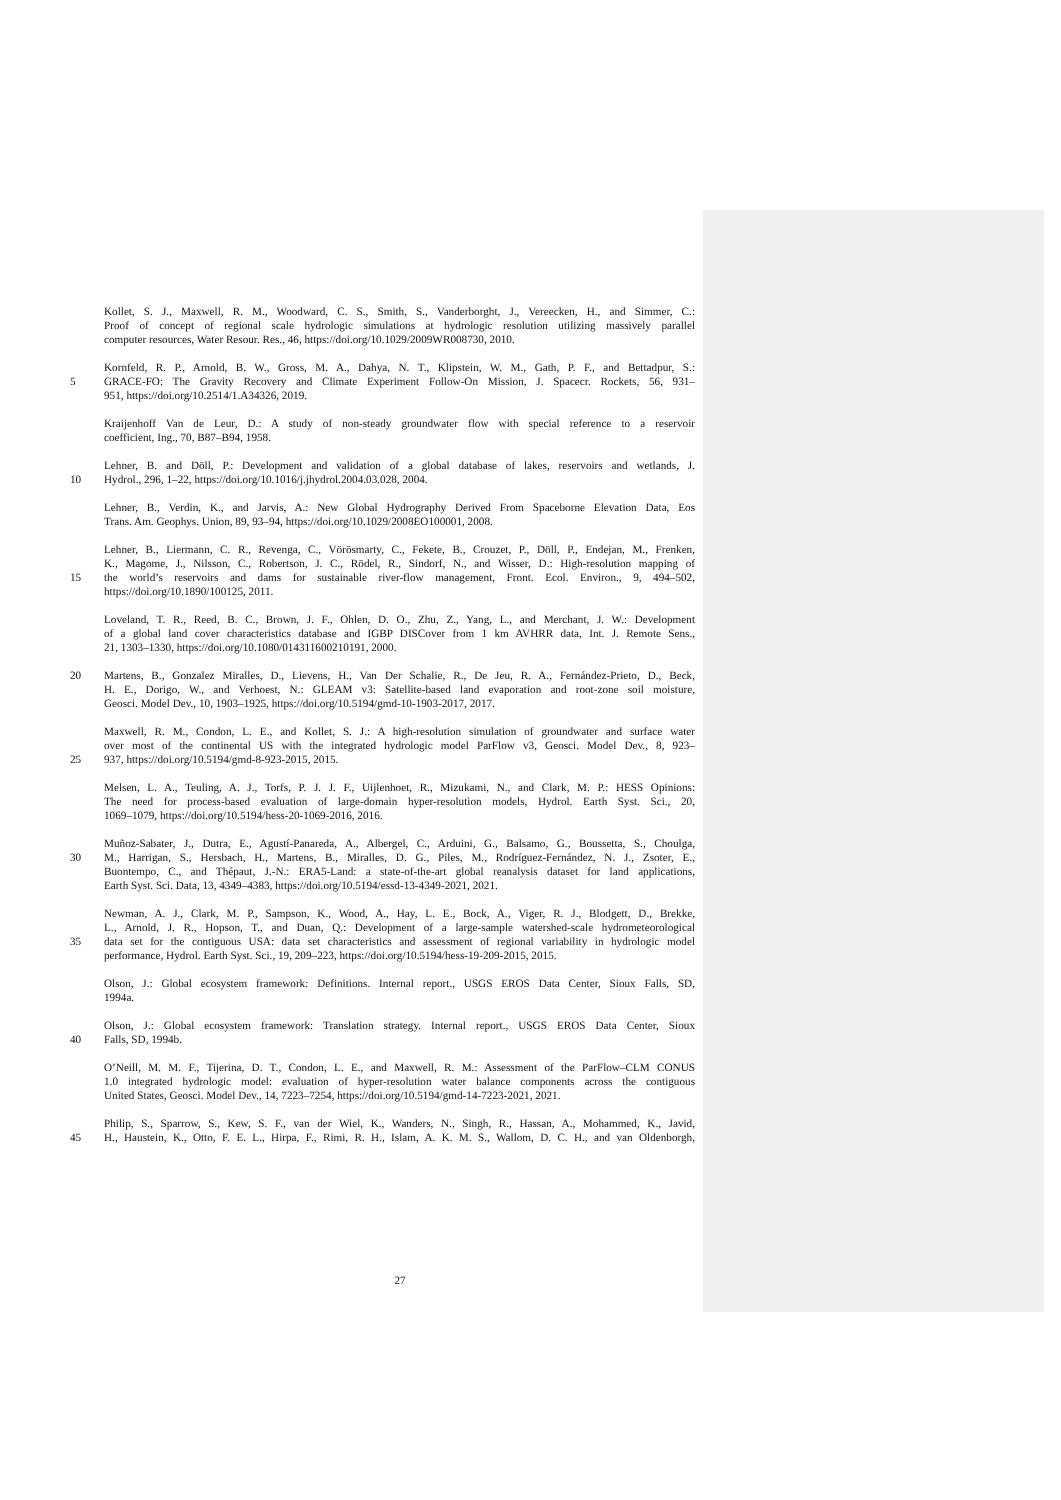Kollet, S. J., Maxwell, R. M., Woodward, C. S., Smith, S., Vanderborght, J., Vereecken, H., and Simmer, C.:
Proof of concept of regional scale hydrologic simulations at hydrologic resolution utilizing massively parallel
computer resources, Water Resour. Res., 46, https://doi.org/10.1029/2009WR008730, 2010.
Kornfeld, R. P., Arnold, B. W., Gross, M. A., Dahya, N. T., Klipstein, W. M., Gath, P. F., and Bettadpur, S.:
5 GRACE-FO: The Gravity Recovery and Climate Experiment Follow-On Mission, J. Spacecr. Rockets, 56, 931–
951, https://doi.org/10.2514/1.A34326, 2019.
Kraijenhoff Van de Leur, D.: A study of non-steady groundwater flow with special reference to a reservoir
coefficient, Ing., 70, B87–B94, 1958.
Lehner, B. and Döll, P.: Development and validation of a global database of lakes, reservoirs and wetlands, J.
10 Hydrol., 296, 1–22, https://doi.org/10.1016/j.jhydrol.2004.03.028, 2004.
Lehner, B., Verdin, K., and Jarvis, A.: New Global Hydrography Derived From Spaceborne Elevation Data, Eos
Trans. Am. Geophys. Union, 89, 93–94, https://doi.org/10.1029/2008EO100001, 2008.
Lehner, B., Liermann, C. R., Revenga, C., Vörösmarty, C., Fekete, B., Crouzet, P., Döll, P., Endejan, M., Frenken,
K., Magome, J., Nilsson, C., Robertson, J. C., Rödel, R., Sindorf, N., and Wisser, D.: High-resolution mapping of
15 the world’s reservoirs and dams for sustainable river-flow management, Front. Ecol. Environ., 9, 494–502,
https://doi.org/10.1890/100125, 2011.
Loveland, T. R., Reed, B. C., Brown, J. F., Ohlen, D. O., Zhu, Z., Yang, L., and Merchant, J. W.: Development
of a global land cover characteristics database and IGBP DISCover from 1 km AVHRR data, Int. J. Remote Sens.,
21, 1303–1330, https://doi.org/10.1080/014311600210191, 2000.
20 Martens, B., Gonzalez Miralles, D., Lievens, H., Van Der Schalie, R., De Jeu, R. A., Fernández-Prieto, D., Beck,
H. E., Dorigo, W., and Verhoest, N.: GLEAM v3: Satellite-based land evaporation and root-zone soil moisture,
Geosci. Model Dev., 10, 1903–1925, https://doi.org/10.5194/gmd-10-1903-2017, 2017.
Maxwell, R. M., Condon, L. E., and Kollet, S. J.: A high-resolution simulation of groundwater and surface water
over most of the continental US with the integrated hydrologic model ParFlow v3, Geosci. Model Dev., 8, 923–
25 937, https://doi.org/10.5194/gmd-8-923-2015, 2015.
Melsen, L. A., Teuling, A. J., Torfs, P. J. J. F., Uijlenhoet, R., Mizukami, N., and Clark, M. P.: HESS Opinions:
The need for process-based evaluation of large-domain hyper-resolution models, Hydrol. Earth Syst. Sci., 20,
1069–1079, https://doi.org/10.5194/hess-20-1069-2016, 2016.
Muñoz-Sabater, J., Dutra, E., Agustí-Panareda, A., Albergel, C., Arduini, G., Balsamo, G., Boussetta, S., Choulga,
30 M., Harrigan, S., Hersbach, H., Martens, B., Miralles, D. G., Piles, M., Rodríguez-Fernández, N. J., Zsoter, E.,
Buontempo, C., and Thépaut, J.-N.: ERA5-Land: a state-of-the-art global reanalysis dataset for land applications,
Earth Syst. Sci. Data, 13, 4349–4383, https://doi.org/10.5194/essd-13-4349-2021, 2021.
Newman, A. J., Clark, M. P., Sampson, K., Wood, A., Hay, L. E., Bock, A., Viger, R. J., Blodgett, D., Brekke,
L., Arnold, J. R., Hopson, T., and Duan, Q.: Development of a large-sample watershed-scale hydrometeorological
35 data set for the contiguous USA: data set characteristics and assessment of regional variability in hydrologic model
performance, Hydrol. Earth Syst. Sci., 19, 209–223, https://doi.org/10.5194/hess-19-209-2015, 2015.
Olson, J.: Global ecosystem framework: Definitions. Internal report., USGS EROS Data Center, Sioux Falls, SD,
1994a.
Olson, J.: Global ecosystem framework: Translation strategy. Internal report., USGS EROS Data Center, Sioux
40 Falls, SD, 1994b.
O’Neill, M. M. F., Tijerina, D. T., Condon, L. E., and Maxwell, R. M.: Assessment of the ParFlow–CLM CONUS
1.0 integrated hydrologic model: evaluation of hyper-resolution water balance components across the contiguous
United States, Geosci. Model Dev., 14, 7223–7254, https://doi.org/10.5194/gmd-14-7223-2021, 2021.
Philip, S., Sparrow, S., Kew, S. F., van der Wiel, K., Wanders, N., Singh, R., Hassan, A., Mohammed, K., Javid,
45 H., Haustein, K., Otto, F. E. L., Hirpa, F., Rimi, R. H., Islam, A. K. M. S., Wallom, D. C. H., and van Oldenborgh,
27